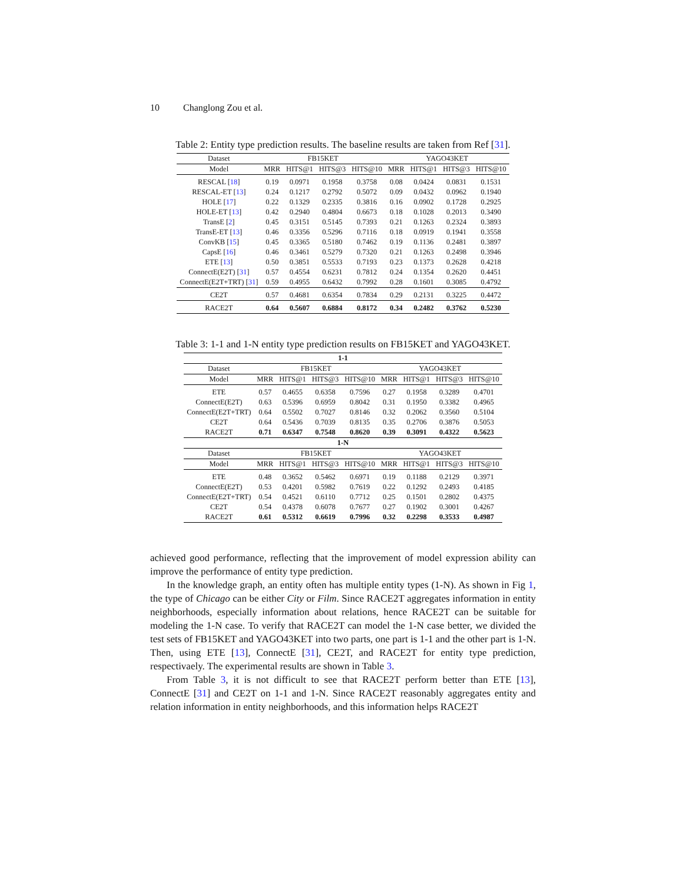10 Changlong Zou et al.
Table 2: Entity type prediction results. The baseline results are taken from Ref [31].
| Dataset | FB15KET | | | | YAGO43KET | | | |
| --- | --- | --- | --- | --- | --- | --- | --- | --- |
| Model | MRR | HITS@1 | HITS@3 | HITS@10 | MRR | HITS@1 | HITS@3 | HITS@10 |
| RESCAL [ 18 ] | 0.19 | 0.0971 | 0.1958 | 0.3758 | 0.08 | 0.0424 | 0.0831 | 0.1531 |
| RESCAL-ET [ 13 ] | 0.24 | 0.1217 | 0.2792 | 0.5072 | 0.09 | 0.0432 | 0.0962 | 0.1940 |
| HOLE [ 17 ] | 0.22 | 0.1329 | 0.2335 | 0.3816 | 0.16 | 0.0902 | 0.1728 | 0.2925 |
| HOLE-ET [ 13 ] | 0.42 | 0.2940 | 0.4804 | 0.6673 | 0.18 | 0.1028 | 0.2013 | 0.3490 |
| TransE [ 2 ] | 0.45 | 0.3151 | 0.5145 | 0.7393 | 0.21 | 0.1263 | 0.2324 | 0.3893 |
| TransE-ET [ 13 ] | 0.46 | 0.3356 | 0.5296 | 0.7116 | 0.18 | 0.0919 | 0.1941 | 0.3558 |
| ConvKB [ 15 ] | 0.45 | 0.3365 | 0.5180 | 0.7462 | 0.19 | 0.1136 | 0.2481 | 0.3897 |
| CapsE [ 16 ] | 0.46 | 0.3461 | 0.5279 | 0.7320 | 0.21 | 0.1263 | 0.2498 | 0.3946 |
| ETE [ 13 ] | 0.50 | 0.3851 | 0.5533 | 0.7193 | 0.23 | 0.1373 | 0.2628 | 0.4218 |
| ConnectE(E2T) [ 31 ] | 0.57 | 0.4554 | 0.6231 | 0.7812 | 0.24 | 0.1354 | 0.2620 | 0.4451 |
| ConnectE(E2T+TRT) [ 31 ] | 0.59 | 0.4955 | 0.6432 | 0.7992 | 0.28 | 0.1601 | 0.3085 | 0.4792 |
| CE2T | 0.57 | 0.4681 | 0.6354 | 0.7834 | 0.29 | 0.2131 | 0.3225 | 0.4472 |
| RACE2T | 0.64 | 0.5607 | 0.6884 | 0.8172 | 0.34 | 0.2482 | 0.3762 | 0.5230 |
Table 3: 1-1 and 1-N entity type prediction results on FB15KET and YAGO43KET.
| 1-1 | | | | | | | | |
| --- | --- | --- | --- | --- | --- | --- | --- | --- |
| Dataset | FB15KET | | | | YAGO43KET | | | |
| Model | MRR | HITS@1 | HITS@3 | HITS@10 | MRR | HITS@1 | HITS@3 | HITS@10 |
| ETE | 0.57 | 0.4655 | 0.6358 | 0.7596 | 0.27 | 0.1958 | 0.3289 | 0.4701 |
| ConnectE(E2T) | 0.63 | 0.5396 | 0.6959 | 0.8042 | 0.31 | 0.1950 | 0.3382 | 0.4965 |
| ConnectE(E2T+TRT) | 0.64 | 0.5502 | 0.7027 | 0.8146 | 0.32 | 0.2062 | 0.3560 | 0.5104 |
| CE2T | 0.64 | 0.5436 | 0.7039 | 0.8135 | 0.35 | 0.2706 | 0.3876 | 0.5053 |
| RACE2T | 0.71 | 0.6347 | 0.7548 | 0.8620 | 0.39 | 0.3091 | 0.4322 | 0.5623 |
| 1-N | | | | | | | | |
| Dataset | FB15KET | | | | YAGO43KET | | | |
| Model | MRR | HITS@1 | HITS@3 | HITS@10 | MRR | HITS@1 | HITS@3 | HITS@10 |
| ETE | 0.48 | 0.3652 | 0.5462 | 0.6971 | 0.19 | 0.1188 | 0.2129 | 0.3971 |
| ConnectE(E2T) | 0.53 | 0.4201 | 0.5982 | 0.7619 | 0.22 | 0.1292 | 0.2493 | 0.4185 |
| ConnectE(E2T+TRT) | 0.54 | 0.4521 | 0.6110 | 0.7712 | 0.25 | 0.1501 | 0.2802 | 0.4375 |
| CE2T | 0.54 | 0.4378 | 0.6078 | 0.7677 | 0.27 | 0.1902 | 0.3001 | 0.4267 |
| RACE2T | 0.61 | 0.5312 | 0.6619 | 0.7996 | 0.32 | 0.2298 | 0.3533 | 0.4987 |
achieved good performance, reflecting that the improvement of model expression ability can improve the performance of entity type prediction.
In the knowledge graph, an entity often has multiple entity types (1-N). As shown in Fig 1, the type of Chicago can be either City or Film. Since RACE2T aggregates information in entity neighborhoods, especially information about relations, hence RACE2T can be suitable for modeling the 1-N case. To verify that RACE2T can model the 1-N case better, we divided the test sets of FB15KET and YAGO43KET into two parts, one part is 1-1 and the other part is 1-N. Then, using ETE [13], ConnectE [31], CE2T, and RACE2T for entity type prediction, respectivaely. The experimental results are shown in Table 3.
From Table 3, it is not difficult to see that RACE2T perform better than ETE [13], ConnectE [31] and CE2T on 1-1 and 1-N. Since RACE2T reasonably aggregates entity and relation information in entity neighborhoods, and this information helps RACE2T